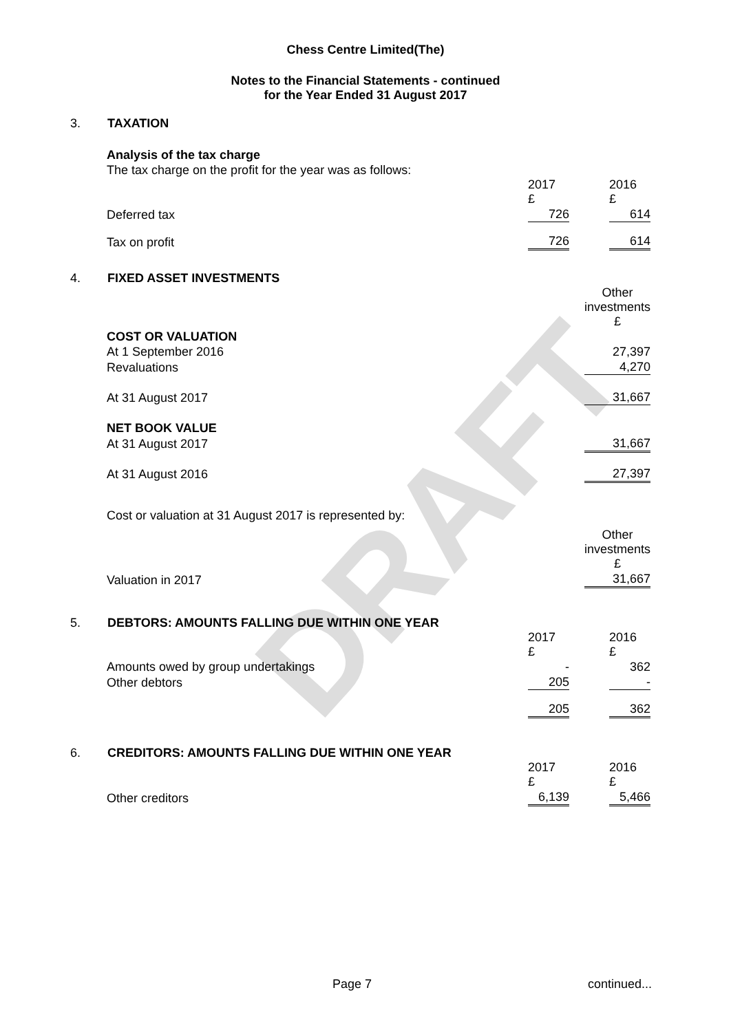DRAFT
Chess Centre Limited(The)
Notes to the Financial Statements - continued
for the Year Ended 31 August 2017
3. TAXATION
| Analysis of the tax charge | | | | |
| The tax charge on the profit for the year was as follows: | | | | |
| | 2017 £ | | 2016 £ | |
| Deferred tax | 726 | | 614 | |
| Tax on profit | 726 | | 614 | |
4. FIXED ASSET INVESTMENTS
| | Other investments £ |
| COST OR VALUATION | |
| At 1 September 2016 | 27,397 |
| Revaluations | 4,270 |
| At 31 August 2017 | 31,667 |
| NET BOOK VALUE | |
| At 31 August 2017 | 31,667 |
| At 31 August 2016 | 27,397 |
| Cost or valuation at 31 August 2017 is represented by: | |
| | Other investments £ |
| Valuation in 2017 | 31,667 |
5. DEBTORS: AMOUNTS FALLING DUE WITHIN ONE YEAR
| | 2017 £ | | 2016 £ | |
| Amounts owed by group undertakings | - | | 362 | |
| Other debtors | 205 | | - | |
| | 205 | | 362 | |
6. CREDITORS: AMOUNTS FALLING DUE WITHIN ONE YEAR
| | 2017 £ | | 2016 £ | |
| Other creditors | 6,139 | | 5,466 | |
Page 7 continued...